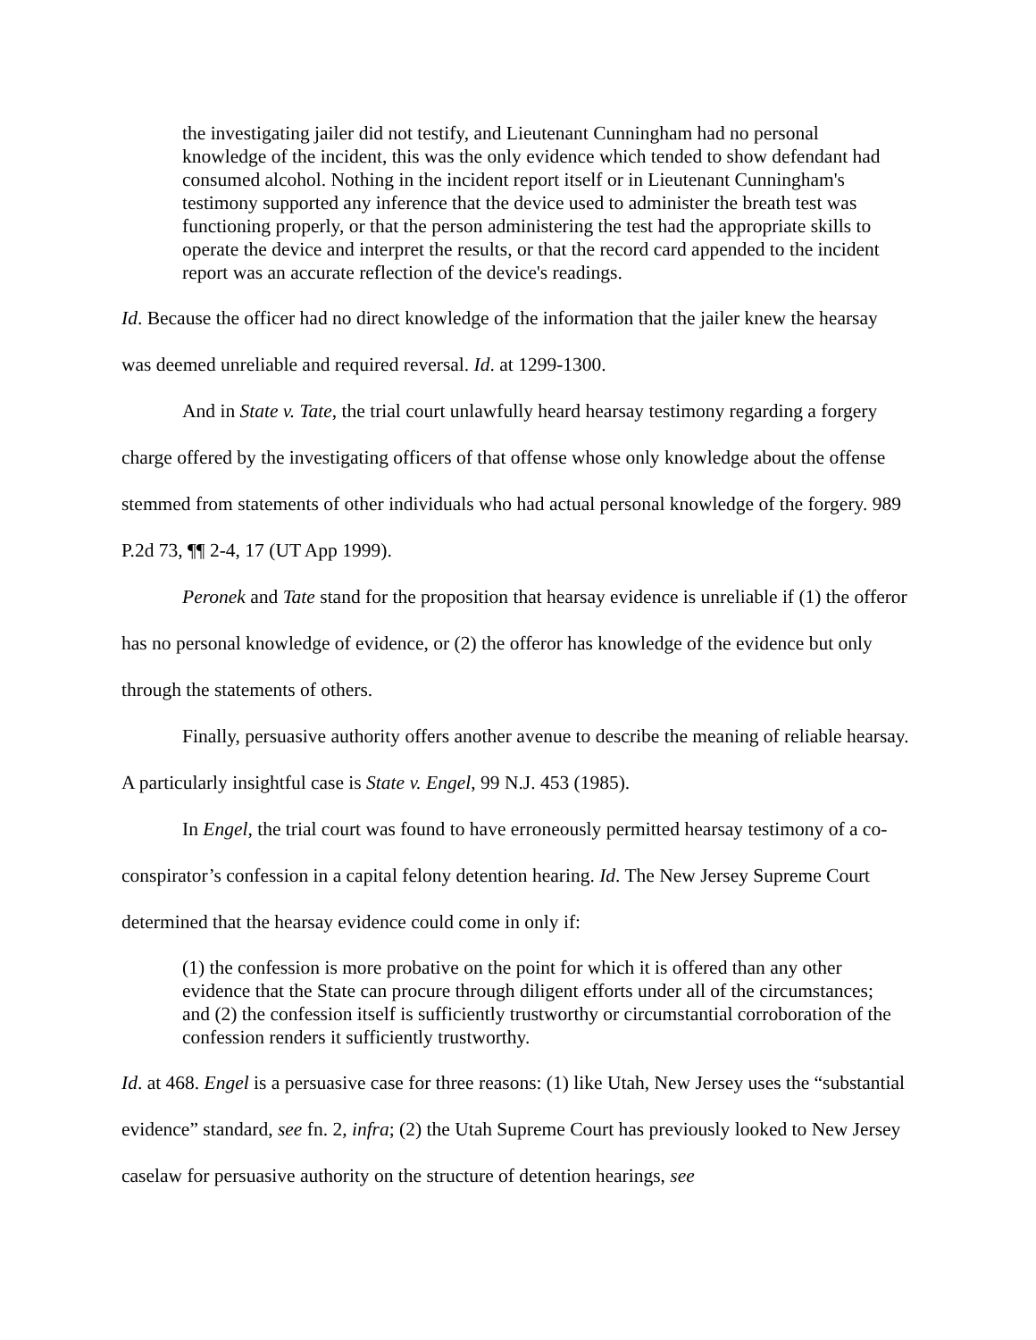the investigating jailer did not testify, and Lieutenant Cunningham had no personal knowledge of the incident, this was the only evidence which tended to show defendant had consumed alcohol. Nothing in the incident report itself or in Lieutenant Cunningham's testimony supported any inference that the device used to administer the breath test was functioning properly, or that the person administering the test had the appropriate skills to operate the device and interpret the results, or that the record card appended to the incident report was an accurate reflection of the device's readings.
Id. Because the officer had no direct knowledge of the information that the jailer knew the hearsay was deemed unreliable and required reversal. Id. at 1299-1300.
And in State v. Tate, the trial court unlawfully heard hearsay testimony regarding a forgery charge offered by the investigating officers of that offense whose only knowledge about the offense stemmed from statements of other individuals who had actual personal knowledge of the forgery. 989 P.2d 73, ¶¶ 2-4, 17 (UT App 1999).
Peronek and Tate stand for the proposition that hearsay evidence is unreliable if (1) the offeror has no personal knowledge of evidence, or (2) the offeror has knowledge of the evidence but only through the statements of others.
Finally, persuasive authority offers another avenue to describe the meaning of reliable hearsay. A particularly insightful case is State v. Engel, 99 N.J. 453 (1985).
In Engel, the trial court was found to have erroneously permitted hearsay testimony of a co-conspirator’s confession in a capital felony detention hearing. Id. The New Jersey Supreme Court determined that the hearsay evidence could come in only if:
(1) the confession is more probative on the point for which it is offered than any other evidence that the State can procure through diligent efforts under all of the circumstances; and (2) the confession itself is sufficiently trustworthy or circumstantial corroboration of the confession renders it sufficiently trustworthy.
Id. at 468. Engel is a persuasive case for three reasons: (1) like Utah, New Jersey uses the “substantial evidence” standard, see fn. 2, infra; (2) the Utah Supreme Court has previously looked to New Jersey caselaw for persuasive authority on the structure of detention hearings, see